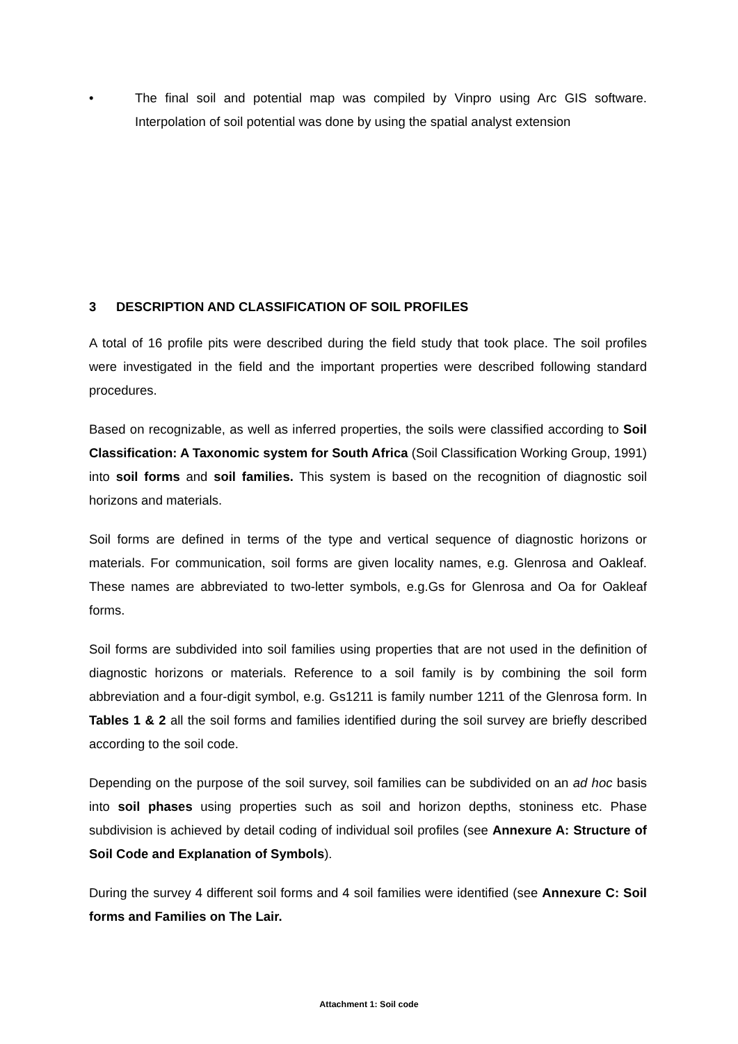• The final soil and potential map was compiled by Vinpro using Arc GIS software. Interpolation of soil potential was done by using the spatial analyst extension
3 DESCRIPTION AND CLASSIFICATION OF SOIL PROFILES
A total of 16 profile pits were described during the field study that took place. The soil profiles were investigated in the field and the important properties were described following standard procedures.
Based on recognizable, as well as inferred properties, the soils were classified according to Soil Classification: A Taxonomic system for South Africa (Soil Classification Working Group, 1991) into soil forms and soil families. This system is based on the recognition of diagnostic soil horizons and materials.
Soil forms are defined in terms of the type and vertical sequence of diagnostic horizons or materials. For communication, soil forms are given locality names, e.g. Glenrosa and Oakleaf. These names are abbreviated to two-letter symbols, e.g.Gs for Glenrosa and Oa for Oakleaf forms.
Soil forms are subdivided into soil families using properties that are not used in the definition of diagnostic horizons or materials. Reference to a soil family is by combining the soil form abbreviation and a four-digit symbol, e.g. Gs1211 is family number 1211 of the Glenrosa form. In Tables 1 & 2 all the soil forms and families identified during the soil survey are briefly described according to the soil code.
Depending on the purpose of the soil survey, soil families can be subdivided on an ad hoc basis into soil phases using properties such as soil and horizon depths, stoniness etc. Phase subdivision is achieved by detail coding of individual soil profiles (see Annexure A: Structure of Soil Code and Explanation of Symbols).
During the survey 4 different soil forms and 4 soil families were identified (see Annexure C: Soil forms and Families on The Lair.
Attachment 1: Soil code